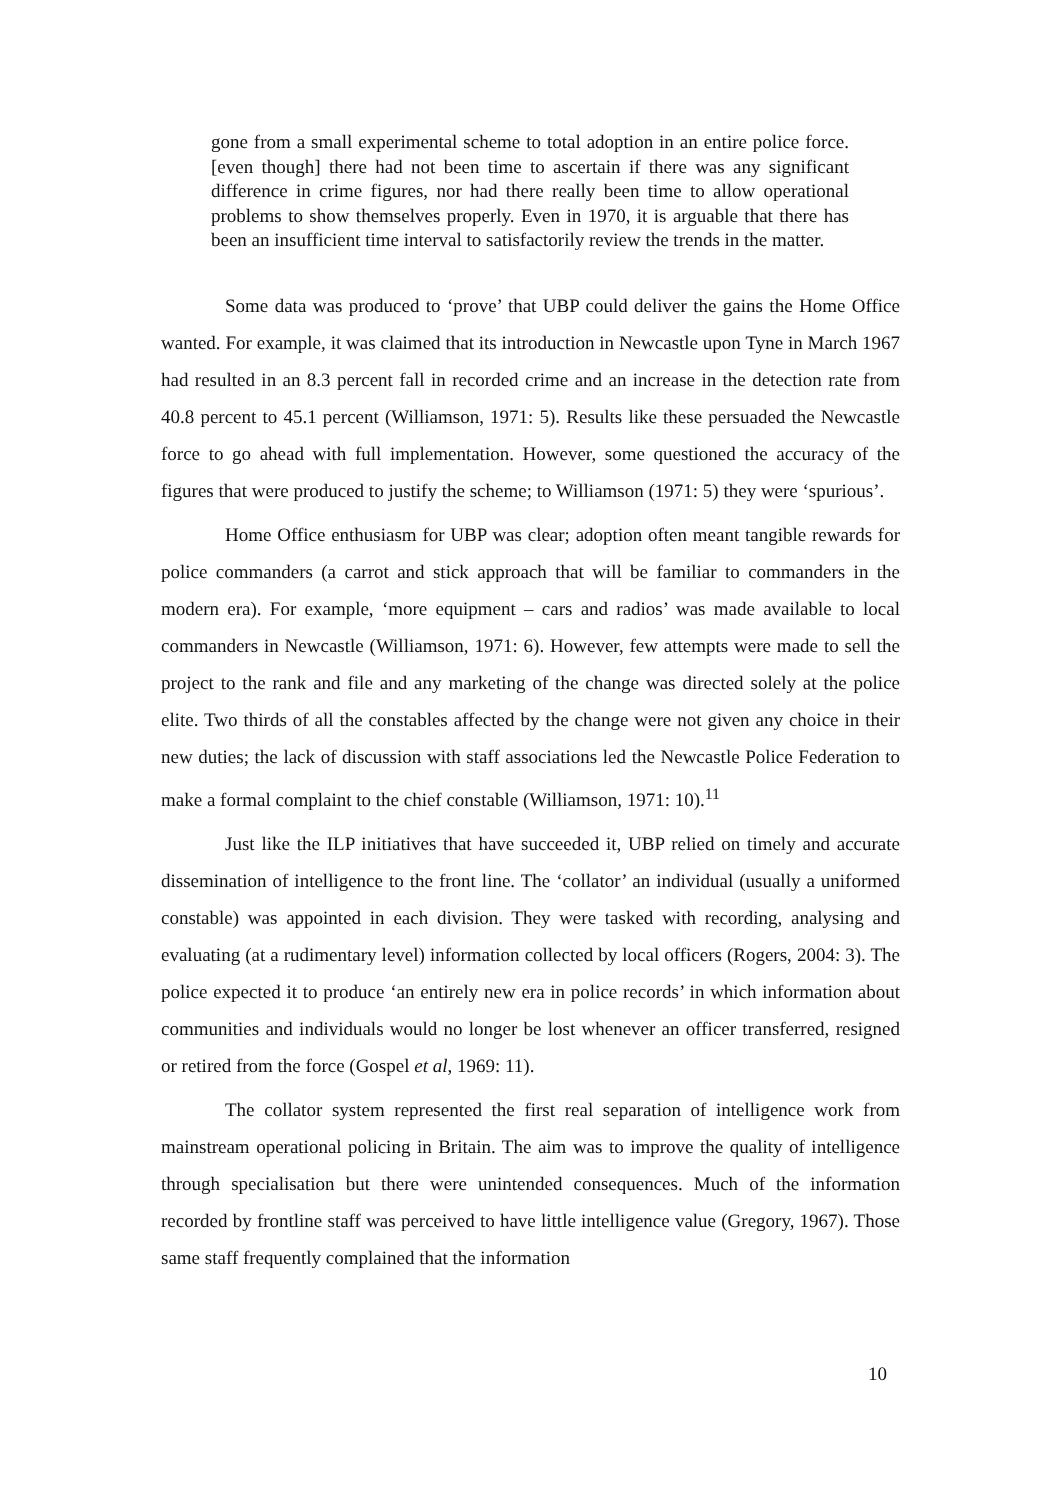gone from a small experimental scheme to total adoption in an entire police force. [even though] there had not been time to ascertain if there was any significant difference in crime figures, nor had there really been time to allow operational problems to show themselves properly. Even in 1970, it is arguable that there has been an insufficient time interval to satisfactorily review the trends in the matter.
Some data was produced to ‘prove’ that UBP could deliver the gains the Home Office wanted. For example, it was claimed that its introduction in Newcastle upon Tyne in March 1967 had resulted in an 8.3 percent fall in recorded crime and an increase in the detection rate from 40.8 percent to 45.1 percent (Williamson, 1971: 5). Results like these persuaded the Newcastle force to go ahead with full implementation. However, some questioned the accuracy of the figures that were produced to justify the scheme; to Williamson (1971: 5) they were ‘spurious’.
Home Office enthusiasm for UBP was clear; adoption often meant tangible rewards for police commanders (a carrot and stick approach that will be familiar to commanders in the modern era). For example, ‘more equipment – cars and radios’ was made available to local commanders in Newcastle (Williamson, 1971: 6). However, few attempts were made to sell the project to the rank and file and any marketing of the change was directed solely at the police elite. Two thirds of all the constables affected by the change were not given any choice in their new duties; the lack of discussion with staff associations led the Newcastle Police Federation to make a formal complaint to the chief constable (Williamson, 1971: 10).<sup>11</sup>
Just like the ILP initiatives that have succeeded it, UBP relied on timely and accurate dissemination of intelligence to the front line. The ‘collator’ an individual (usually a uniformed constable) was appointed in each division. They were tasked with recording, analysing and evaluating (at a rudimentary level) information collected by local officers (Rogers, 2004: 3). The police expected it to produce ‘an entirely new era in police records’ in which information about communities and individuals would no longer be lost whenever an officer transferred, resigned or retired from the force (Gospel et al, 1969: 11).
The collator system represented the first real separation of intelligence work from mainstream operational policing in Britain. The aim was to improve the quality of intelligence through specialisation but there were unintended consequences. Much of the information recorded by frontline staff was perceived to have little intelligence value (Gregory, 1967). Those same staff frequently complained that the information
10